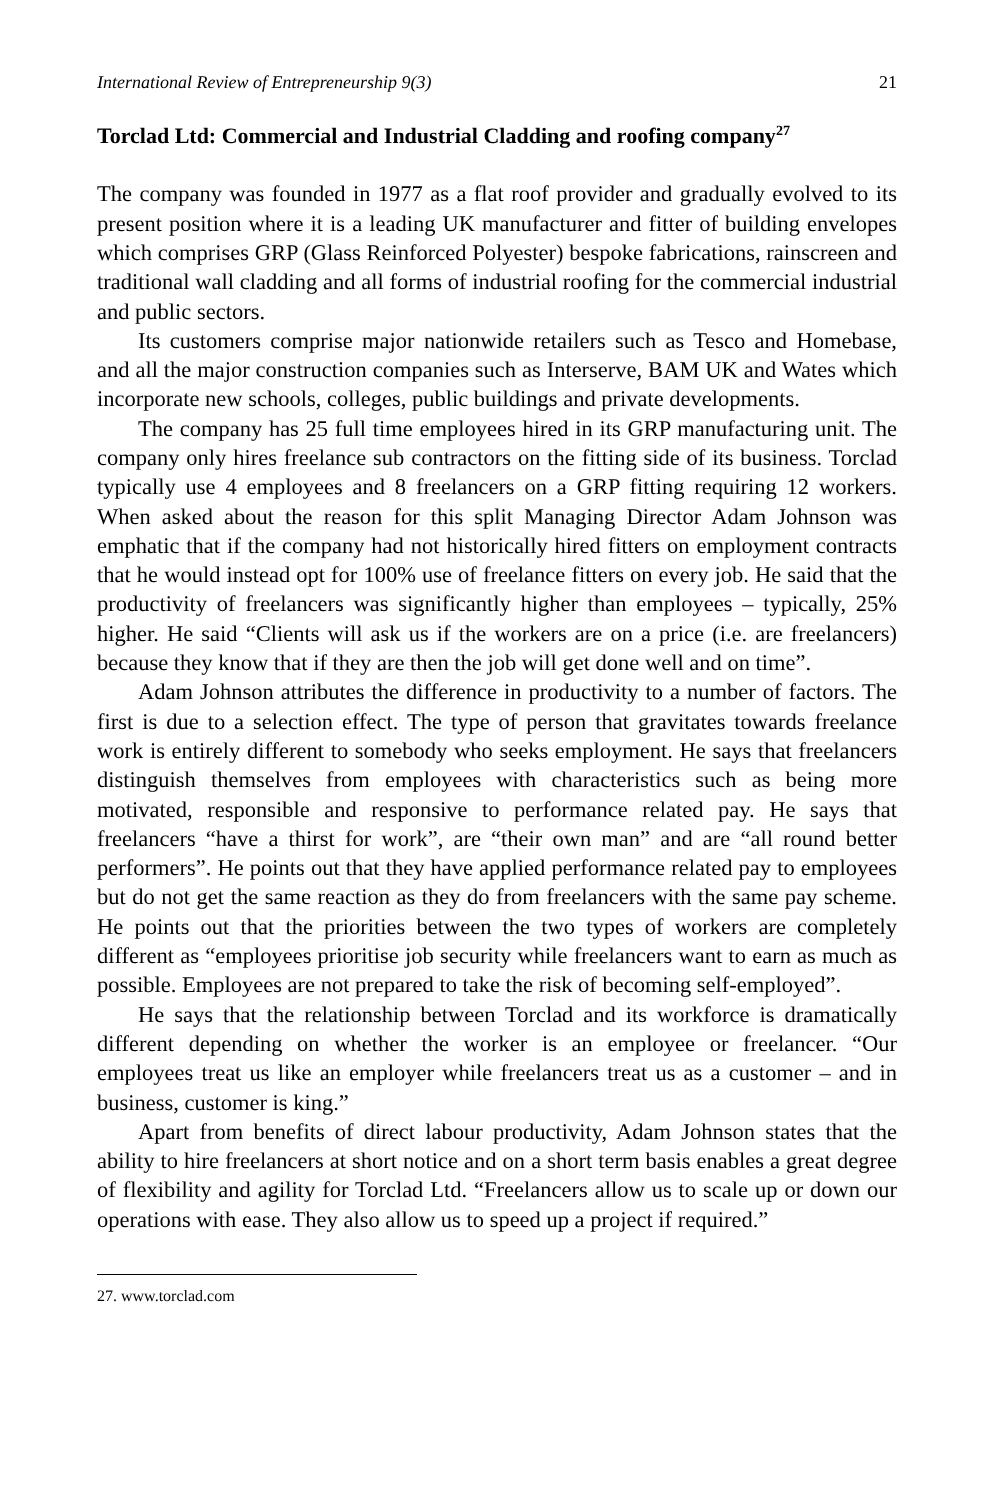International Review of Entrepreneurship 9(3) 21
Torclad Ltd: Commercial and Industrial Cladding and roofing company<sup>27</sup>
The company was founded in 1977 as a flat roof provider and gradually evolved to its present position where it is a leading UK manufacturer and fitter of building envelopes which comprises GRP (Glass Reinforced Polyester) bespoke fabrications, rainscreen and traditional wall cladding and all forms of industrial roofing for the commercial industrial and public sectors.
Its customers comprise major nationwide retailers such as Tesco and Homebase, and all the major construction companies such as Interserve, BAM UK and Wates which incorporate new schools, colleges, public buildings and private developments.
The company has 25 full time employees hired in its GRP manufacturing unit. The company only hires freelance sub contractors on the fitting side of its business. Torclad typically use 4 employees and 8 freelancers on a GRP fitting requiring 12 workers. When asked about the reason for this split Managing Director Adam Johnson was emphatic that if the company had not historically hired fitters on employment contracts that he would instead opt for 100% use of freelance fitters on every job. He said that the productivity of freelancers was significantly higher than employees – typically, 25% higher. He said “Clients will ask us if the workers are on a price (i.e. are freelancers) because they know that if they are then the job will get done well and on time”.
Adam Johnson attributes the difference in productivity to a number of factors. The first is due to a selection effect. The type of person that gravitates towards freelance work is entirely different to somebody who seeks employment. He says that freelancers distinguish themselves from employees with characteristics such as being more motivated, responsible and responsive to performance related pay. He says that freelancers “have a thirst for work”, are “their own man” and are “all round better performers”. He points out that they have applied performance related pay to employees but do not get the same reaction as they do from freelancers with the same pay scheme. He points out that the priorities between the two types of workers are completely different as “employees prioritise job security while freelancers want to earn as much as possible. Employees are not prepared to take the risk of becoming self-employed”.
He says that the relationship between Torclad and its workforce is dramatically different depending on whether the worker is an employee or freelancer. “Our employees treat us like an employer while freelancers treat us as a customer – and in business, customer is king.”
Apart from benefits of direct labour productivity, Adam Johnson states that the ability to hire freelancers at short notice and on a short term basis enables a great degree of flexibility and agility for Torclad Ltd. “Freelancers allow us to scale up or down our operations with ease. They also allow us to speed up a project if required.”
27. www.torclad.com